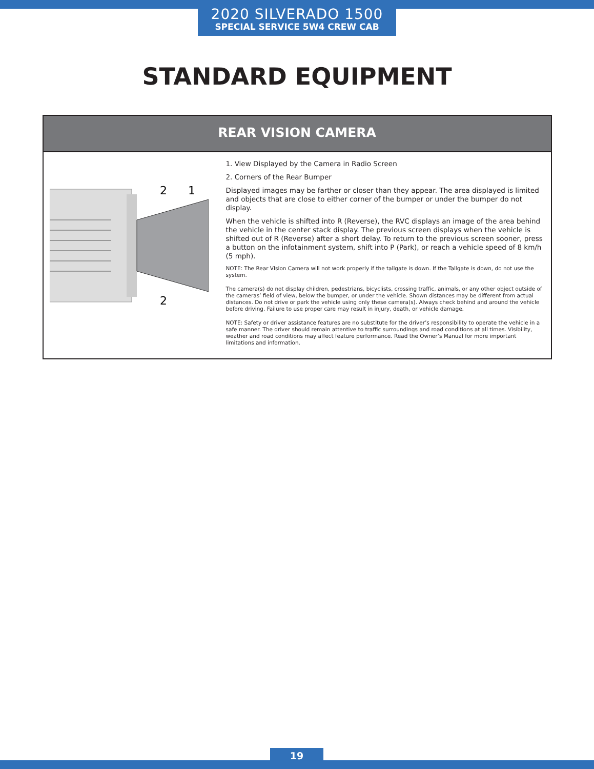2020 SILVERADO 1500
SPECIAL SERVICE 5W4 CREW CAB
STANDARD EQUIPMENT
REAR VISION CAMERA
2
1
2
1. View Displayed by the Camera in Radio Screen
2. Corners of the Rear Bumper
Displayed images may be farther or closer than they appear. The area displayed is limited and objects that are close to either corner of the bumper or under the bumper do not display.
When the vehicle is shifted into R (Reverse), the RVC displays an image of the area behind the vehicle in the center stack display. The previous screen displays when the vehicle is shifted out of R (Reverse) after a short delay. To return to the previous screen sooner, press a button on the infotainment system, shift into P (Park), or reach a vehicle speed of 8 km/h (5 mph).
NOTE: The Rear VIsion Camera will not work properly if the tallgate is down. If the Tallgate is down, do not use the system.
The camera(s) do not display children, pedestrians, bicyclists, crossing traffic, animals, or any other object outside of the cameras’ field of view, below the bumper, or under the vehicle. Shown distances may be different from actual distances. Do not drive or park the vehicle using only these camera(s). Always check behind and around the vehicle before driving. Failure to use proper care may result in injury, death, or vehicle damage.
NOTE: Safety or driver assistance features are no substitute for the driver’s responsibility to operate the vehicle in a safe manner. The driver should remain attentive to traffic surroundings and road conditions at all times. Visibility, weather and road conditions may affect feature performance. Read the Owner’s Manual for more important limitations and information.
19